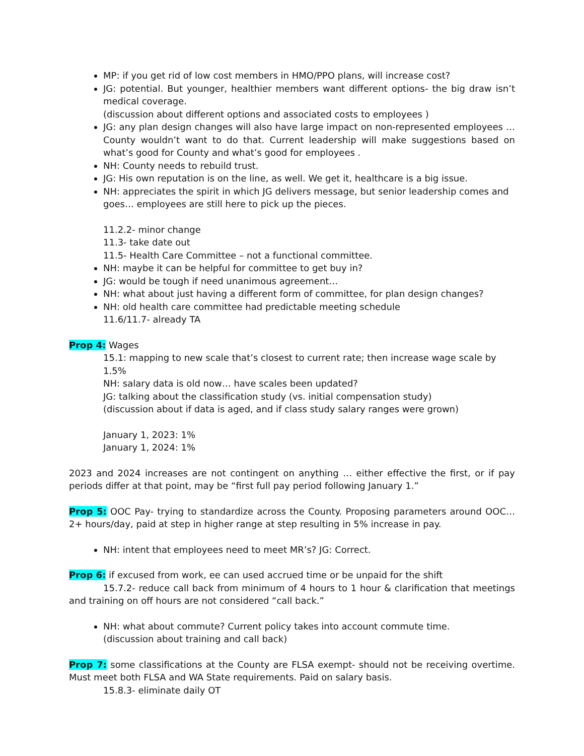MP: if you get rid of low cost members in HMO/PPO plans, will increase cost?
JG: potential. But younger, healthier members want different options- the big draw isn’t medical coverage.
(discussion about different options and associated costs to employees )
JG: any plan design changes will also have large impact on non-represented employees … County wouldn’t want to do that. Current leadership will make suggestions based on what’s good for County and what’s good for employees .
NH: County needs to rebuild trust.
JG: His own reputation is on the line, as well. We get it, healthcare is a big issue.
NH: appreciates the spirit in which JG delivers message, but senior leadership comes and goes… employees are still here to pick up the pieces.
11.2.2- minor change
11.3- take date out
11.5- Health Care Committee – not a functional committee.
NH: maybe it can be helpful for committee to get buy in?
JG: would be tough if need unanimous agreement…
NH: what about just having a different form of committee, for plan design changes?
NH: old health care committee had predictable meeting schedule
11.6/11.7- already TA
Prop 4: Wages
15.1: mapping to new scale that’s closest to current rate; then increase wage scale by 1.5%
NH: salary data is old now… have scales been updated?
JG: talking about the classification study (vs. initial compensation study)
(discussion about if data is aged, and if class study salary ranges were grown)
January 1, 2023: 1%
January 1, 2024: 1%
2023 and 2024 increases are not contingent on anything … either effective the first, or if pay periods differ at that point, may be “first full pay period following January 1.”
Prop 5: OOC Pay- trying to standardize across the County. Proposing parameters around OOC… 2+ hours/day, paid at step in higher range at step resulting in 5% increase in pay.
NH: intent that employees need to meet MR’s? JG: Correct.
Prop 6: if excused from work, ee can used accrued time or be unpaid for the shift
15.7.2- reduce call back from minimum of 4 hours to 1 hour & clarification that meetings and training on off hours are not considered “call back.”
NH: what about commute? Current policy takes into account commute time.
(discussion about training and call back)
Prop 7: some classifications at the County are FLSA exempt- should not be receiving overtime. Must meet both FLSA and WA State requirements. Paid on salary basis.
15.8.3- eliminate daily OT